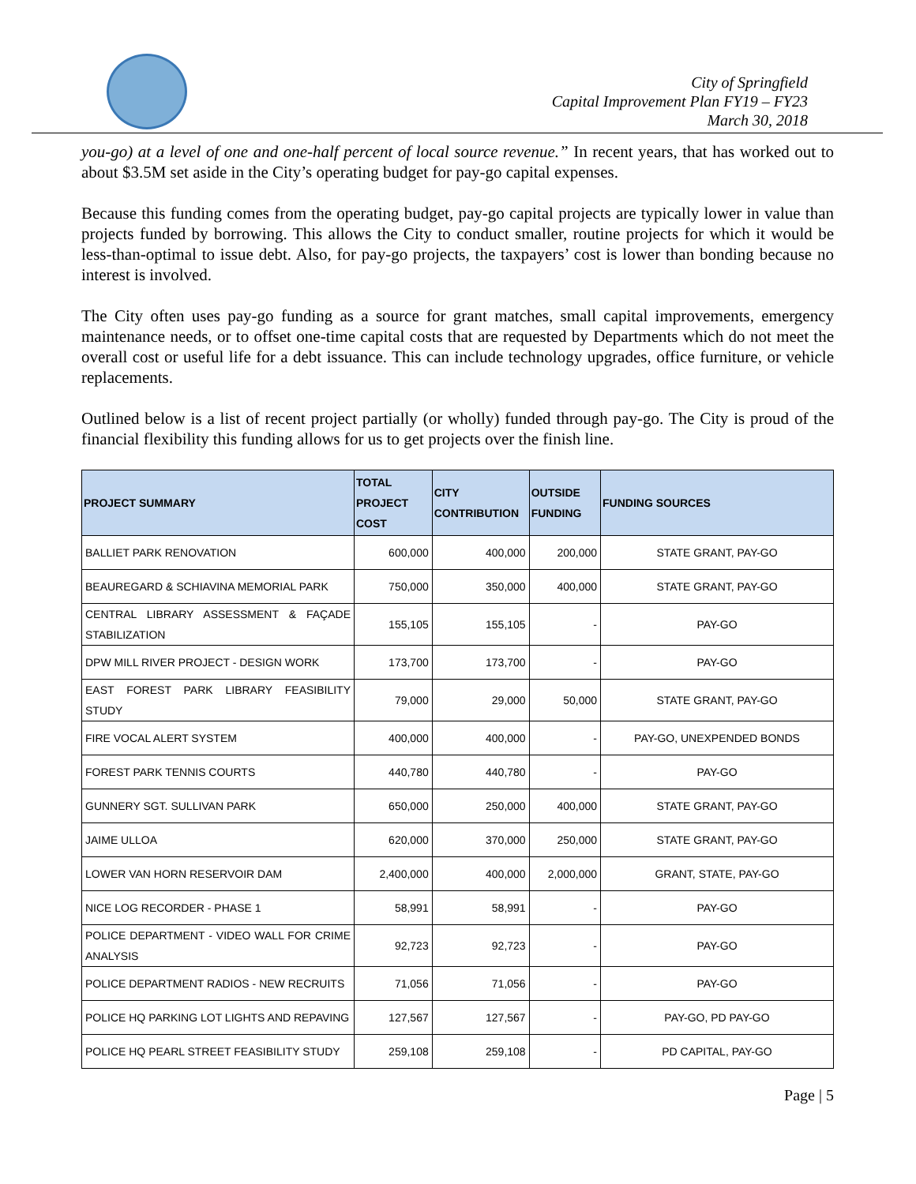City of Springfield
Capital Improvement Plan FY19 – FY23
March 30, 2018
you-go) at a level of one and one-half percent of local source revenue.” In recent years, that has worked out to about $3.5M set aside in the City’s operating budget for pay-go capital expenses.
Because this funding comes from the operating budget, pay-go capital projects are typically lower in value than projects funded by borrowing. This allows the City to conduct smaller, routine projects for which it would be less-than-optimal to issue debt. Also, for pay-go projects, the taxpayers’ cost is lower than bonding because no interest is involved.
The City often uses pay-go funding as a source for grant matches, small capital improvements, emergency maintenance needs, or to offset one-time capital costs that are requested by Departments which do not meet the overall cost or useful life for a debt issuance. This can include technology upgrades, office furniture, or vehicle replacements.
Outlined below is a list of recent project partially (or wholly) funded through pay-go. The City is proud of the financial flexibility this funding allows for us to get projects over the finish line.
| PROJECT SUMMARY | TOTAL PROJECT COST | CITY CONTRIBUTION | OUTSIDE FUNDING | FUNDING SOURCES |
| --- | --- | --- | --- | --- |
| BALLIET PARK RENOVATION | 600,000 | 400,000 | 200,000 | STATE GRANT, PAY-GO |
| BEAUREGARD & SCHIAVINA MEMORIAL PARK | 750,000 | 350,000 | 400,000 | STATE GRANT, PAY-GO |
| CENTRAL LIBRARY ASSESSMENT & FAÇADE STABILIZATION | 155,105 | 155,105 | - | PAY-GO |
| DPW MILL RIVER PROJECT - DESIGN WORK | 173,700 | 173,700 | - | PAY-GO |
| EAST FOREST PARK LIBRARY FEASIBILITY STUDY | 79,000 | 29,000 | 50,000 | STATE GRANT, PAY-GO |
| FIRE VOCAL ALERT SYSTEM | 400,000 | 400,000 | - | PAY-GO, UNEXPENDED BONDS |
| FOREST PARK TENNIS COURTS | 440,780 | 440,780 | - | PAY-GO |
| GUNNERY SGT. SULLIVAN PARK | 650,000 | 250,000 | 400,000 | STATE GRANT, PAY-GO |
| JAIME ULLOA | 620,000 | 370,000 | 250,000 | STATE GRANT, PAY-GO |
| LOWER VAN HORN RESERVOIR DAM | 2,400,000 | 400,000 | 2,000,000 | GRANT, STATE, PAY-GO |
| NICE LOG RECORDER - PHASE 1 | 58,991 | 58,991 | - | PAY-GO |
| POLICE DEPARTMENT - VIDEO WALL FOR CRIME ANALYSIS | 92,723 | 92,723 | - | PAY-GO |
| POLICE DEPARTMENT RADIOS - NEW RECRUITS | 71,056 | 71,056 | - | PAY-GO |
| POLICE HQ PARKING LOT LIGHTS AND REPAVING | 127,567 | 127,567 | - | PAY-GO, PD PAY-GO |
| POLICE HQ PEARL STREET FEASIBILITY STUDY | 259,108 | 259,108 | - | PD CAPITAL, PAY-GO |
Page | 5